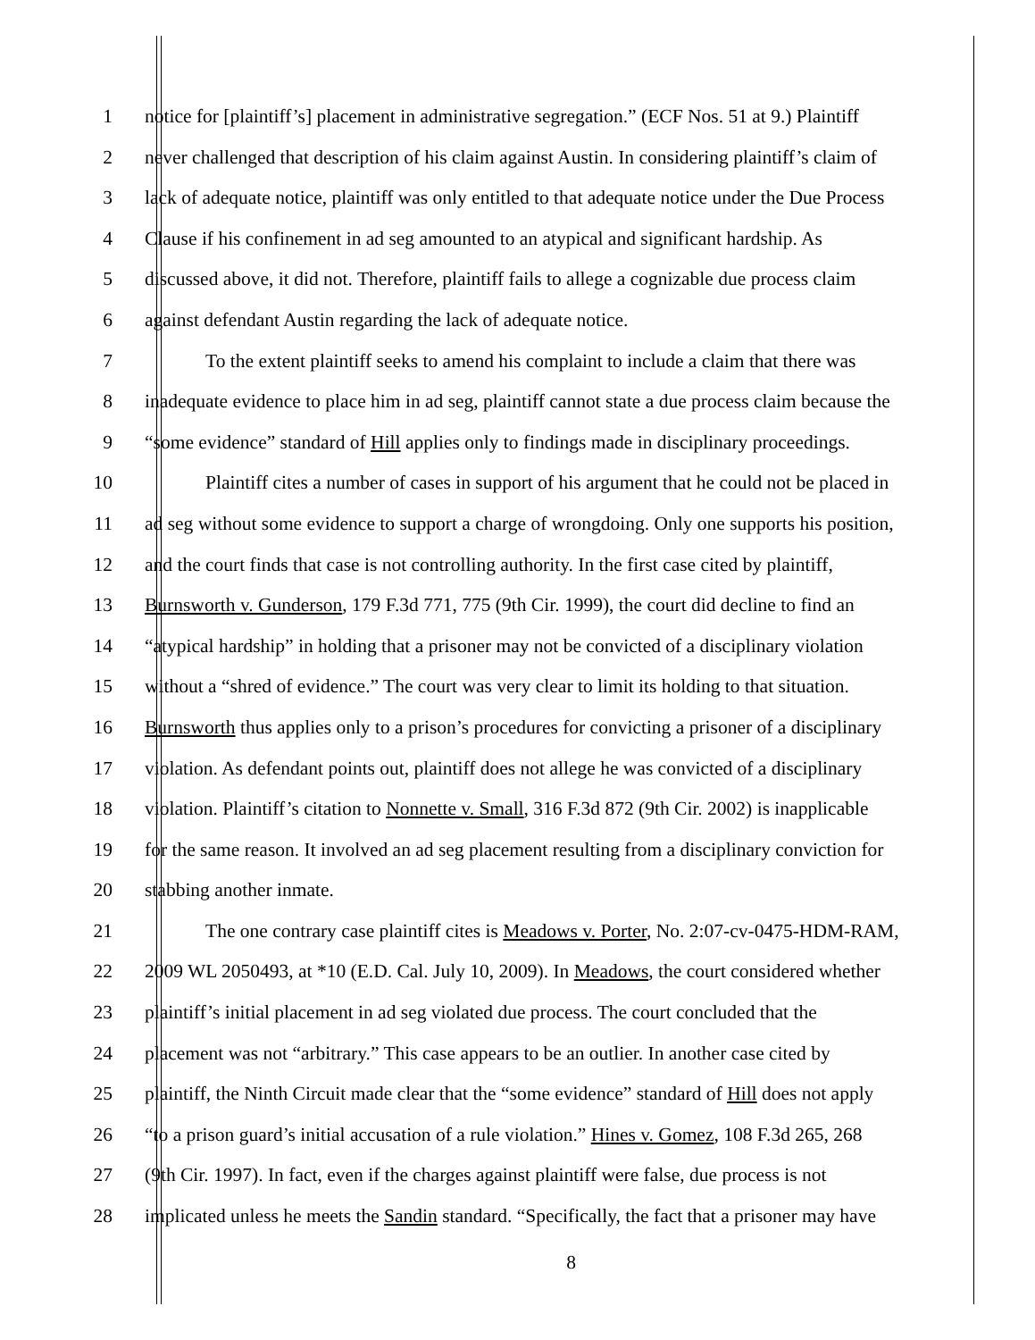1 notice for [plaintiff’s] placement in administrative segregation.” (ECF Nos. 51 at 9.) Plaintiff
2 never challenged that description of his claim against Austin. In considering plaintiff’s claim of
3 lack of adequate notice, plaintiff was only entitled to that adequate notice under the Due Process
4 Clause if his confinement in ad seg amounted to an atypical and significant hardship. As
5 discussed above, it did not. Therefore, plaintiff fails to allege a cognizable due process claim
6 against defendant Austin regarding the lack of adequate notice.
7 To the extent plaintiff seeks to amend his complaint to include a claim that there was
8 inadequate evidence to place him in ad seg, plaintiff cannot state a due process claim because the
9 “some evidence” standard of Hill applies only to findings made in disciplinary proceedings.
10 Plaintiff cites a number of cases in support of his argument that he could not be placed in
11 ad seg without some evidence to support a charge of wrongdoing. Only one supports his position,
12 and the court finds that case is not controlling authority. In the first case cited by plaintiff,
13 Burnsworth v. Gunderson, 179 F.3d 771, 775 (9th Cir. 1999), the court did decline to find an
14 “atypical hardship” in holding that a prisoner may not be convicted of a disciplinary violation
15 without a “shred of evidence.” The court was very clear to limit its holding to that situation.
16 Burnsworth thus applies only to a prison’s procedures for convicting a prisoner of a disciplinary
17 violation. As defendant points out, plaintiff does not allege he was convicted of a disciplinary
18 violation. Plaintiff’s citation to Nonnette v. Small, 316 F.3d 872 (9th Cir. 2002) is inapplicable
19 for the same reason. It involved an ad seg placement resulting from a disciplinary conviction for
20 stabbing another inmate.
21 The one contrary case plaintiff cites is Meadows v. Porter, No. 2:07-cv-0475-HDM-RAM,
22 2009 WL 2050493, at *10 (E.D. Cal. July 10, 2009). In Meadows, the court considered whether
23 plaintiff’s initial placement in ad seg violated due process. The court concluded that the
24 placement was not “arbitrary.” This case appears to be an outlier. In another case cited by
25 plaintiff, the Ninth Circuit made clear that the “some evidence” standard of Hill does not apply
26 “to a prison guard’s initial accusation of a rule violation.” Hines v. Gomez, 108 F.3d 265, 268
27 (9th Cir. 1997). In fact, even if the charges against plaintiff were false, due process is not
28 implicated unless he meets the Sandin standard. “Specifically, the fact that a prisoner may have
8